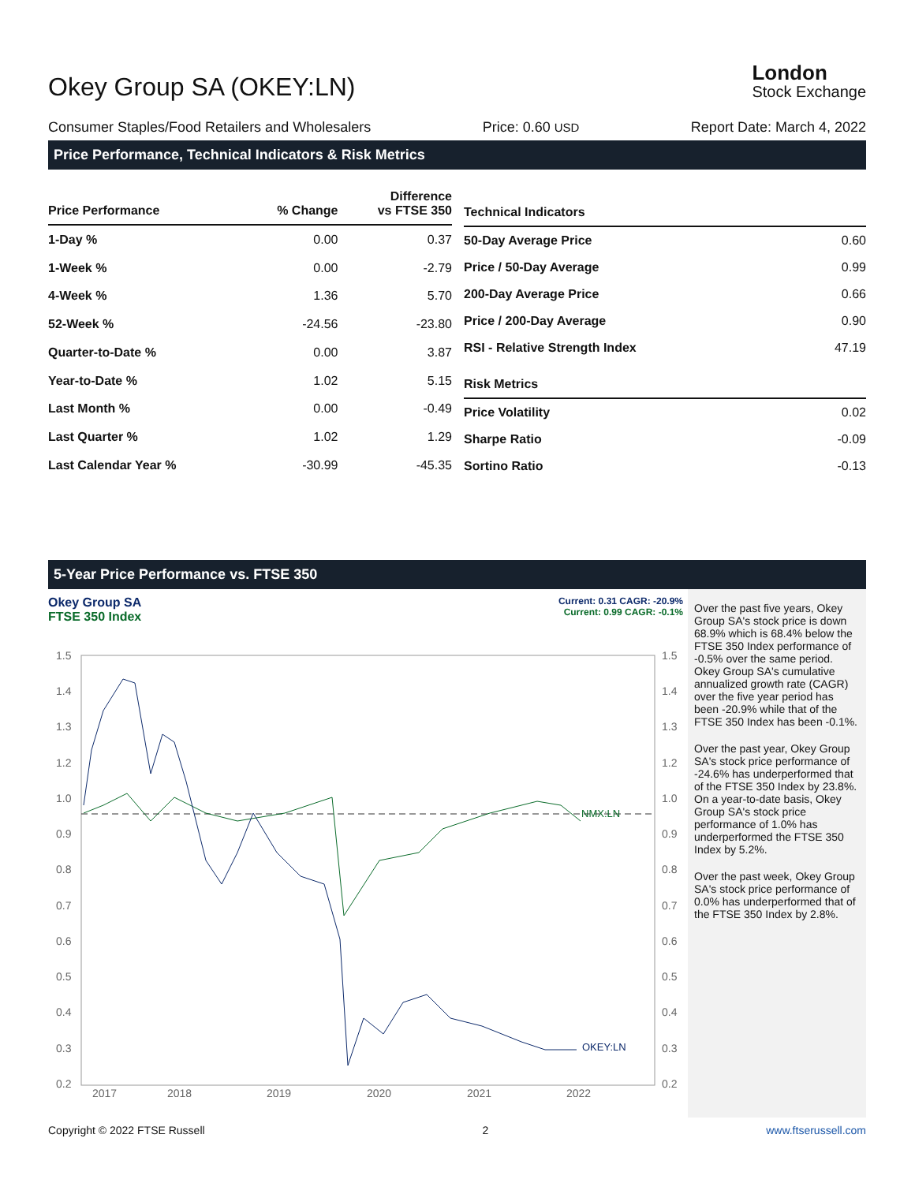Okey Group SA (OKEY:LN)
London
Stock Exchange
Consumer Staples/Food Retailers and Wholesalers Price: 0.60 USD Report Date: March 4, 2022
Price Performance, Technical Indicators & Risk Metrics
| Price Performance | % Change | Difference vs FTSE 350 |
| --- | --- | --- |
| 1-Day % | 0.00 | 0.37 |
| 1-Week % | 0.00 | -2.79 |
| 4-Week % | 1.36 | 5.70 |
| 52-Week % | -24.56 | -23.80 |
| Quarter-to-Date % | 0.00 | 3.87 |
| Year-to-Date % | 1.02 | 5.15 |
| Last Month % | 0.00 | -0.49 |
| Last Quarter % | 1.02 | 1.29 |
| Last Calendar Year % | -30.99 | -45.35 |
| Technical Indicators | |
| --- | --- |
| 50-Day Average Price | 0.60 |
| Price / 50-Day Average | 0.99 |
| 200-Day Average Price | 0.66 |
| Price / 200-Day Average | 0.90 |
| RSI - Relative Strength Index | 47.19 |
| Risk Metrics | |
| Price Volatility | 0.02 |
| Sharpe Ratio | -0.09 |
| Sortino Ratio | -0.13 |
5-Year Price Performance vs. FTSE 350
Okey Group SA
FTSE 350 Index
Current: 0.31 CAGR: -20.9%
Current: 0.99 CAGR: -0.1%
1.5
1.4
1.3
1.2
1.0
0.9
0.8
0.7
0.6
0.5
0.4
0.3
0.2
1.5
1.4
1.3
1.2
1.0
0.9
0.8
0.7
0.6
0.5
0.4
0.3
0.2
2017
2018
2019
2020
2021
2022
NMX:LN
OKEY:LN
Over the past five years, Okey Group SA's stock price is down 68.9% which is 68.4% below the FTSE 350 Index performance of -0.5% over the same period. Okey Group SA's cumulative annualized growth rate (CAGR) over the five year period has been -20.9% while that of the FTSE 350 Index has been -0.1%.
Over the past year, Okey Group SA's stock price performance of -24.6% has underperformed that of the FTSE 350 Index by 23.8%. On a year-to-date basis, Okey Group SA's stock price performance of 1.0% has underperformed the FTSE 350 Index by 5.2%.
Over the past week, Okey Group SA's stock price performance of 0.0% has underperformed that of the FTSE 350 Index by 2.8%.
Copyright © 2022 FTSE Russell 2 www.ftserussell.com